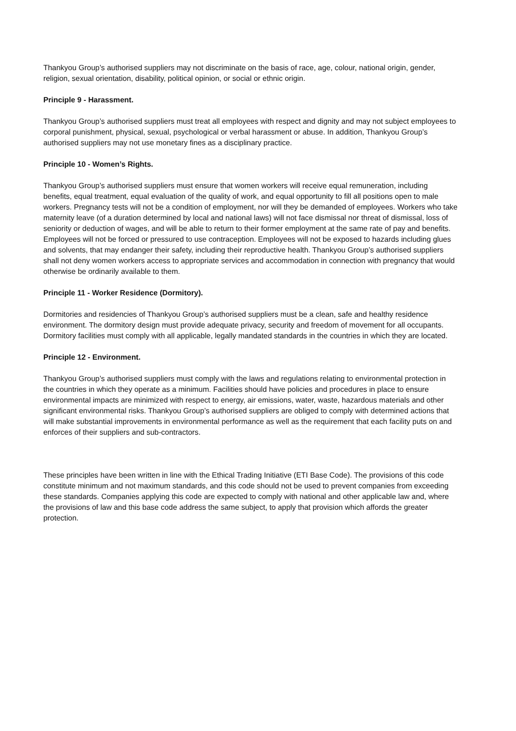Thankyou Group’s authorised suppliers may not discriminate on the basis of race, age, colour, national origin, gender, religion, sexual orientation, disability, political opinion, or social or ethnic origin.
Principle 9 - Harassment.
Thankyou Group’s authorised suppliers must treat all employees with respect and dignity and may not subject employees to corporal punishment, physical, sexual, psychological or verbal harassment or abuse. In addition, Thankyou Group’s authorised suppliers may not use monetary fines as a disciplinary practice.
Principle 10 - Women’s Rights.
Thankyou Group’s authorised suppliers must ensure that women workers will receive equal remuneration, including benefits, equal treatment, equal evaluation of the quality of work, and equal opportunity to fill all positions open to male workers. Pregnancy tests will not be a condition of employment, nor will they be demanded of employees. Workers who take maternity leave (of a duration determined by local and national laws) will not face dismissal nor threat of dismissal, loss of seniority or deduction of wages, and will be able to return to their former employment at the same rate of pay and benefits. Employees will not be forced or pressured to use contraception. Employees will not be exposed to hazards including glues and solvents, that may endanger their safety, including their reproductive health. Thankyou Group’s authorised suppliers shall not deny women workers access to appropriate services and accommodation in connection with pregnancy that would otherwise be ordinarily available to them.
Principle 11 - Worker Residence (Dormitory).
Dormitories and residencies of Thankyou Group’s authorised suppliers must be a clean, safe and healthy residence environment. The dormitory design must provide adequate privacy, security and freedom of movement for all occupants. Dormitory facilities must comply with all applicable, legally mandated standards in the countries in which they are located.
Principle 12 - Environment.
Thankyou Group’s authorised suppliers must comply with the laws and regulations relating to environmental protection in the countries in which they operate as a minimum. Facilities should have policies and procedures in place to ensure environmental impacts are minimized with respect to energy, air emissions, water, waste, hazardous materials and other significant environmental risks. Thankyou Group’s authorised suppliers are obliged to comply with determined actions that will make substantial improvements in environmental performance as well as the requirement that each facility puts on and enforces of their suppliers and sub-contractors.
These principles have been written in line with the Ethical Trading Initiative (ETI Base Code). The provisions of this code constitute minimum and not maximum standards, and this code should not be used to prevent companies from exceeding these standards. Companies applying this code are expected to comply with national and other applicable law and, where the provisions of law and this base code address the same subject, to apply that provision which affords the greater protection.